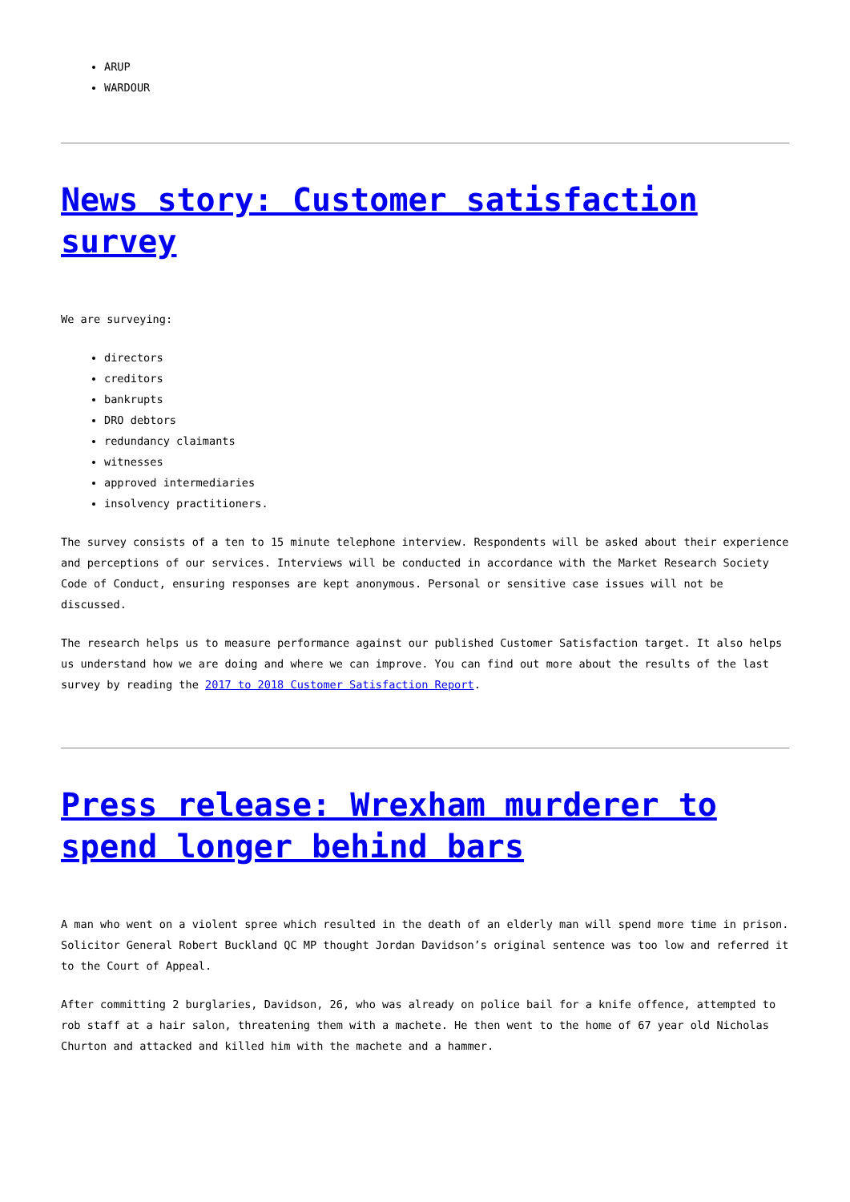ARUP
WARDOUR
News story: Customer satisfaction survey
We are surveying:
directors
creditors
bankrupts
DRO debtors
redundancy claimants
witnesses
approved intermediaries
insolvency practitioners.
The survey consists of a ten to 15 minute telephone interview. Respondents will be asked about their experience and perceptions of our services. Interviews will be conducted in accordance with the Market Research Society Code of Conduct, ensuring responses are kept anonymous. Personal or sensitive case issues will not be discussed.
The research helps us to measure performance against our published Customer Satisfaction target. It also helps us understand how we are doing and where we can improve. You can find out more about the results of the last survey by reading the 2017 to 2018 Customer Satisfaction Report.
Press release: Wrexham murderer to spend longer behind bars
A man who went on a violent spree which resulted in the death of an elderly man will spend more time in prison. Solicitor General Robert Buckland QC MP thought Jordan Davidson’s original sentence was too low and referred it to the Court of Appeal.
After committing 2 burglaries, Davidson, 26, who was already on police bail for a knife offence, attempted to rob staff at a hair salon, threatening them with a machete. He then went to the home of 67 year old Nicholas Churton and attacked and killed him with the machete and a hammer.